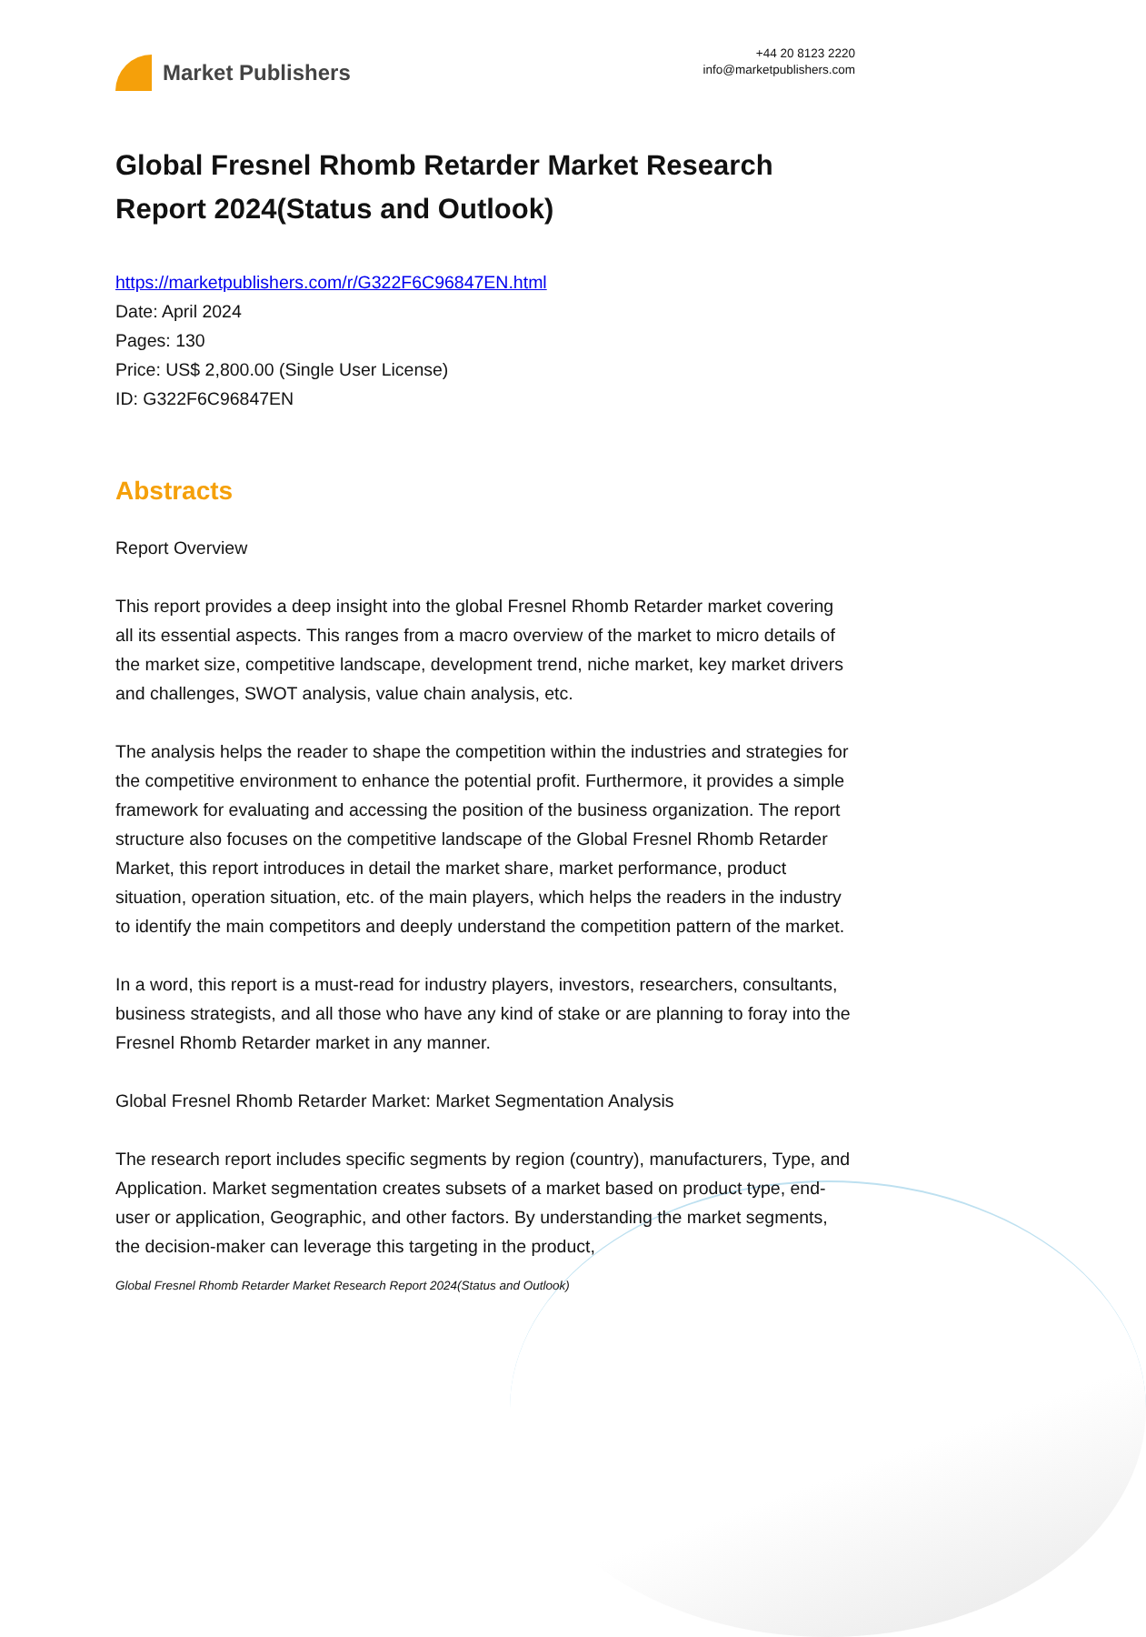Market Publishers
+44 20 8123 2220
info@marketpublishers.com
Global Fresnel Rhomb Retarder Market Research Report 2024(Status and Outlook)
https://marketpublishers.com/r/G322F6C96847EN.html
Date: April 2024
Pages: 130
Price: US$ 2,800.00 (Single User License)
ID: G322F6C96847EN
Abstracts
Report Overview
This report provides a deep insight into the global Fresnel Rhomb Retarder market covering all its essential aspects. This ranges from a macro overview of the market to micro details of the market size, competitive landscape, development trend, niche market, key market drivers and challenges, SWOT analysis, value chain analysis, etc.
The analysis helps the reader to shape the competition within the industries and strategies for the competitive environment to enhance the potential profit. Furthermore, it provides a simple framework for evaluating and accessing the position of the business organization. The report structure also focuses on the competitive landscape of the Global Fresnel Rhomb Retarder Market, this report introduces in detail the market share, market performance, product situation, operation situation, etc. of the main players, which helps the readers in the industry to identify the main competitors and deeply understand the competition pattern of the market.
In a word, this report is a must-read for industry players, investors, researchers, consultants, business strategists, and all those who have any kind of stake or are planning to foray into the Fresnel Rhomb Retarder market in any manner.
Global Fresnel Rhomb Retarder Market: Market Segmentation Analysis
The research report includes specific segments by region (country), manufacturers, Type, and Application. Market segmentation creates subsets of a market based on product type, end-user or application, Geographic, and other factors. By understanding the market segments, the decision-maker can leverage this targeting in the product,
Global Fresnel Rhomb Retarder Market Research Report 2024(Status and Outlook)